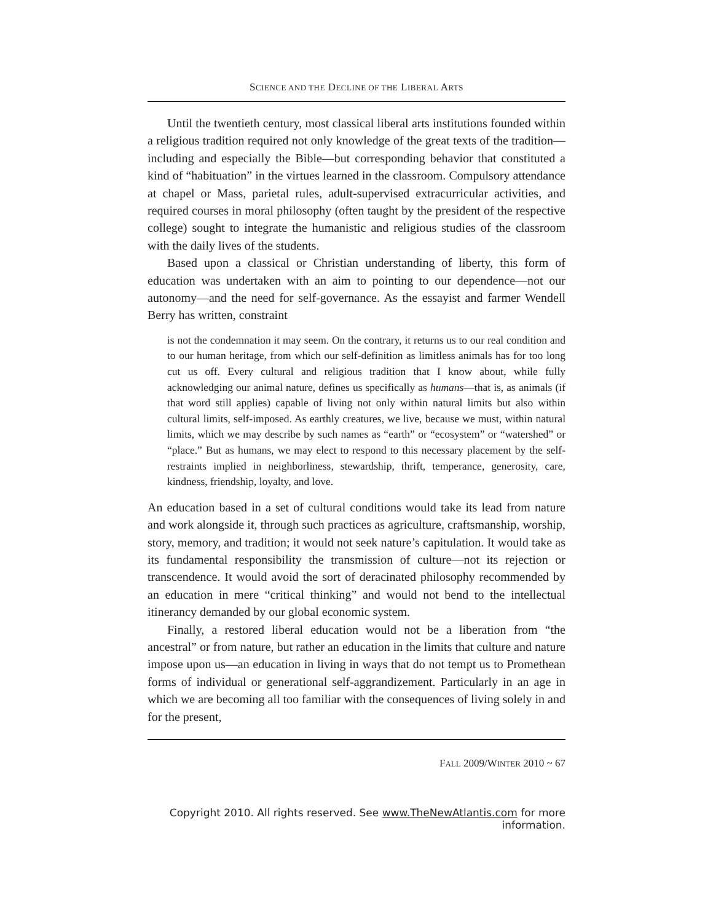SCIENCE AND THE DECLINE OF THE LIBERAL ARTS
Until the twentieth century, most classical liberal arts institutions founded within a religious tradition required not only knowledge of the great texts of the tradition—including and especially the Bible—but corresponding behavior that constituted a kind of “habituation” in the virtues learned in the classroom. Compulsory attendance at chapel or Mass, parietal rules, adult-supervised extracurricular activities, and required courses in moral philosophy (often taught by the president of the respective college) sought to integrate the humanistic and religious studies of the classroom with the daily lives of the students.
Based upon a classical or Christian understanding of liberty, this form of education was undertaken with an aim to pointing to our dependence—not our autonomy—and the need for self-governance. As the essayist and farmer Wendell Berry has written, constraint
is not the condemnation it may seem. On the contrary, it returns us to our real condition and to our human heritage, from which our self-definition as limitless animals has for too long cut us off. Every cultural and religious tradition that I know about, while fully acknowledging our animal nature, defines us specifically as humans—that is, as animals (if that word still applies) capable of living not only within natural limits but also within cultural limits, self-imposed. As earthly creatures, we live, because we must, within natural limits, which we may describe by such names as “earth” or “ecosystem” or “watershed” or “place.” But as humans, we may elect to respond to this necessary placement by the self-restraints implied in neighborliness, stewardship, thrift, temperance, generosity, care, kindness, friendship, loyalty, and love.
An education based in a set of cultural conditions would take its lead from nature and work alongside it, through such practices as agriculture, craftsmanship, worship, story, memory, and tradition; it would not seek nature’s capitulation. It would take as its fundamental responsibility the transmission of culture—not its rejection or transcendence. It would avoid the sort of deracinated philosophy recommended by an education in mere “critical thinking” and would not bend to the intellectual itinerancy demanded by our global economic system.
Finally, a restored liberal education would not be a liberation from “the ancestral” or from nature, but rather an education in the limits that culture and nature impose upon us—an education in living in ways that do not tempt us to Promethean forms of individual or generational self-aggrandizement. Particularly in an age in which we are becoming all too familiar with the consequences of living solely in and for the present,
FALL 2009/WINTER 2010 ~ 67
Copyright 2010. All rights reserved. See www.TheNewAtlantis.com for more information.